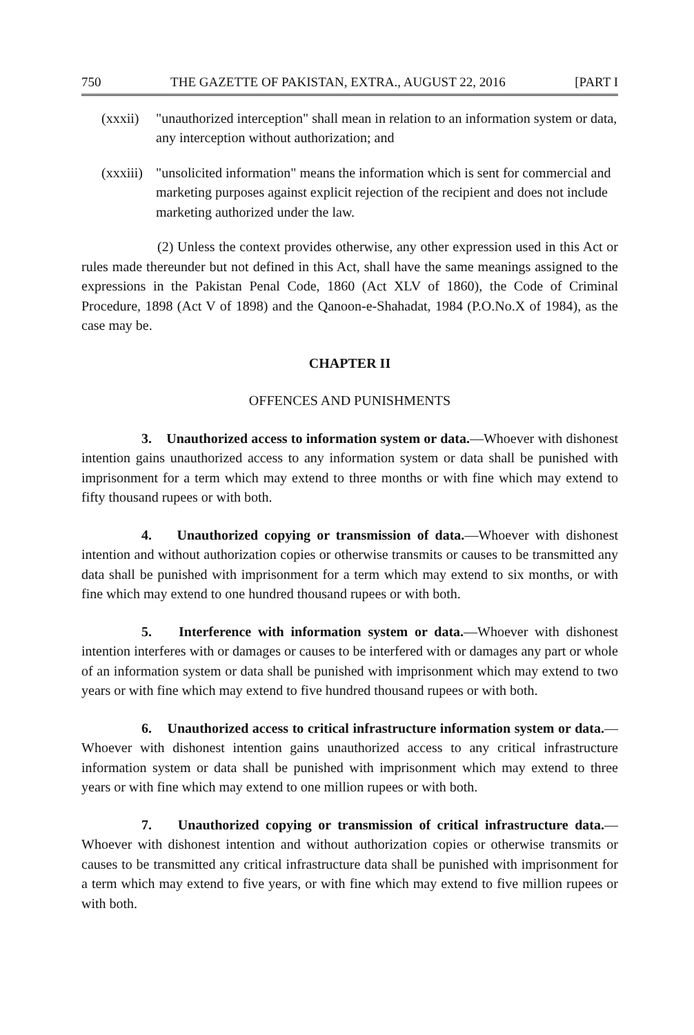750 THE GAZETTE OF PAKISTAN, EXTRA., AUGUST 22, 2016 [PART I
(xxxii) "unauthorized interception" shall mean in relation to an information system or data, any interception without authorization; and
(xxxiii) "unsolicited information" means the information which is sent for commercial and marketing purposes against explicit rejection of the recipient and does not include marketing authorized under the law.
(2) Unless the context provides otherwise, any other expression used in this Act or rules made thereunder but not defined in this Act, shall have the same meanings assigned to the expressions in the Pakistan Penal Code, 1860 (Act XLV of 1860), the Code of Criminal Procedure, 1898 (Act V of 1898) and the Qanoon-e-Shahadat, 1984 (P.O.No.X of 1984), as the case may be.
CHAPTER II
OFFENCES AND PUNISHMENTS
3. Unauthorized access to information system or data.—Whoever with dishonest intention gains unauthorized access to any information system or data shall be punished with imprisonment for a term which may extend to three months or with fine which may extend to fifty thousand rupees or with both.
4. Unauthorized copying or transmission of data.—Whoever with dishonest intention and without authorization copies or otherwise transmits or causes to be transmitted any data shall be punished with imprisonment for a term which may extend to six months, or with fine which may extend to one hundred thousand rupees or with both.
5. Interference with information system or data.—Whoever with dishonest intention interferes with or damages or causes to be interfered with or damages any part or whole of an information system or data shall be punished with imprisonment which may extend to two years or with fine which may extend to five hundred thousand rupees or with both.
6. Unauthorized access to critical infrastructure information system or data.—Whoever with dishonest intention gains unauthorized access to any critical infrastructure information system or data shall be punished with imprisonment which may extend to three years or with fine which may extend to one million rupees or with both.
7. Unauthorized copying or transmission of critical infrastructure data.—Whoever with dishonest intention and without authorization copies or otherwise transmits or causes to be transmitted any critical infrastructure data shall be punished with imprisonment for a term which may extend to five years, or with fine which may extend to five million rupees or with both.